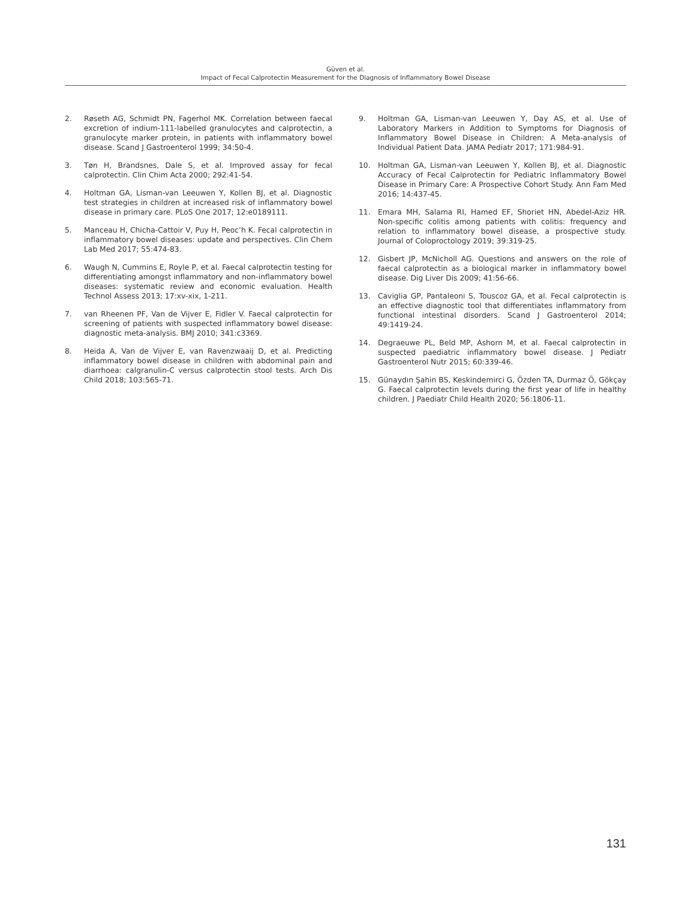Güven et al.
Impact of Fecal Calprotectin Measurement for the Diagnosis of Inflammatory Bowel Disease
2. Røseth AG, Schmidt PN, Fagerhol MK. Correlation between faecal excretion of indium-111-labelled granulocytes and calprotectin, a granulocyte marker protein, in patients with inflammatory bowel disease. Scand J Gastroenterol 1999; 34:50-4.
3. Tøn H, Brandsnes, Dale S, et al. Improved assay for fecal calprotectin. Clin Chim Acta 2000; 292:41-54.
4. Holtman GA, Lisman-van Leeuwen Y, Kollen BJ, et al. Diagnostic test strategies in children at increased risk of inflammatory bowel disease in primary care. PLoS One 2017; 12:e0189111.
5. Manceau H, Chicha-Cattoir V, Puy H, Peoc’h K. Fecal calprotectin in inflammatory bowel diseases: update and perspectives. Clin Chem Lab Med 2017; 55:474-83.
6. Waugh N, Cummins E, Royle P, et al. Faecal calprotectin testing for differentiating amongst inflammatory and non-inflammatory bowel diseases: systematic review and economic evaluation. Health Technol Assess 2013; 17:xv-xix, 1-211.
7. van Rheenen PF, Van de Vijver E, Fidler V. Faecal calprotectin for screening of patients with suspected inflammatory bowel disease: diagnostic meta-analysis. BMJ 2010; 341:c3369.
8. Heida A, Van de Vijver E, van Ravenzwaaij D, et al. Predicting inflammatory bowel disease in children with abdominal pain and diarrhoea: calgranulin-C versus calprotectin stool tests. Arch Dis Child 2018; 103:565-71.
9. Holtman GA, Lisman-van Leeuwen Y, Day AS, et al. Use of Laboratory Markers in Addition to Symptoms for Diagnosis of Inflammatory Bowel Disease in Children: A Meta-analysis of Individual Patient Data. JAMA Pediatr 2017; 171:984-91.
10. Holtman GA, Lisman-van Leeuwen Y, Kollen BJ, et al. Diagnostic Accuracy of Fecal Calprotectin for Pediatric Inflammatory Bowel Disease in Primary Care: A Prospective Cohort Study. Ann Fam Med 2016; 14:437-45.
11. Emara MH, Salama RI, Hamed EF, Shoriet HN, Abedel-Aziz HR. Non-specific colitis among patients with colitis: frequency and relation to inflammatory bowel disease, a prospective study. Journal of Coloproctology 2019; 39:319-25.
12. Gisbert JP, McNicholl AG. Questions and answers on the role of faecal calprotectin as a biological marker in inflammatory bowel disease. Dig Liver Dis 2009; 41:56-66.
13. Caviglia GP, Pantaleoni S, Touscoz GA, et al. Fecal calprotectin is an effective diagnostic tool that differentiates inflammatory from functional intestinal disorders. Scand J Gastroenterol 2014; 49:1419-24.
14. Degraeuwe PL, Beld MP, Ashorn M, et al. Faecal calprotectin in suspected paediatric inflammatory bowel disease. J Pediatr Gastroenterol Nutr 2015; 60:339-46.
15. Günaydın Şahin BS, Keskindemirci G, Özden TA, Durmaz Ö, Gökçay G. Faecal calprotectin levels during the first year of life in healthy children. J Paediatr Child Health 2020; 56:1806-11.
131